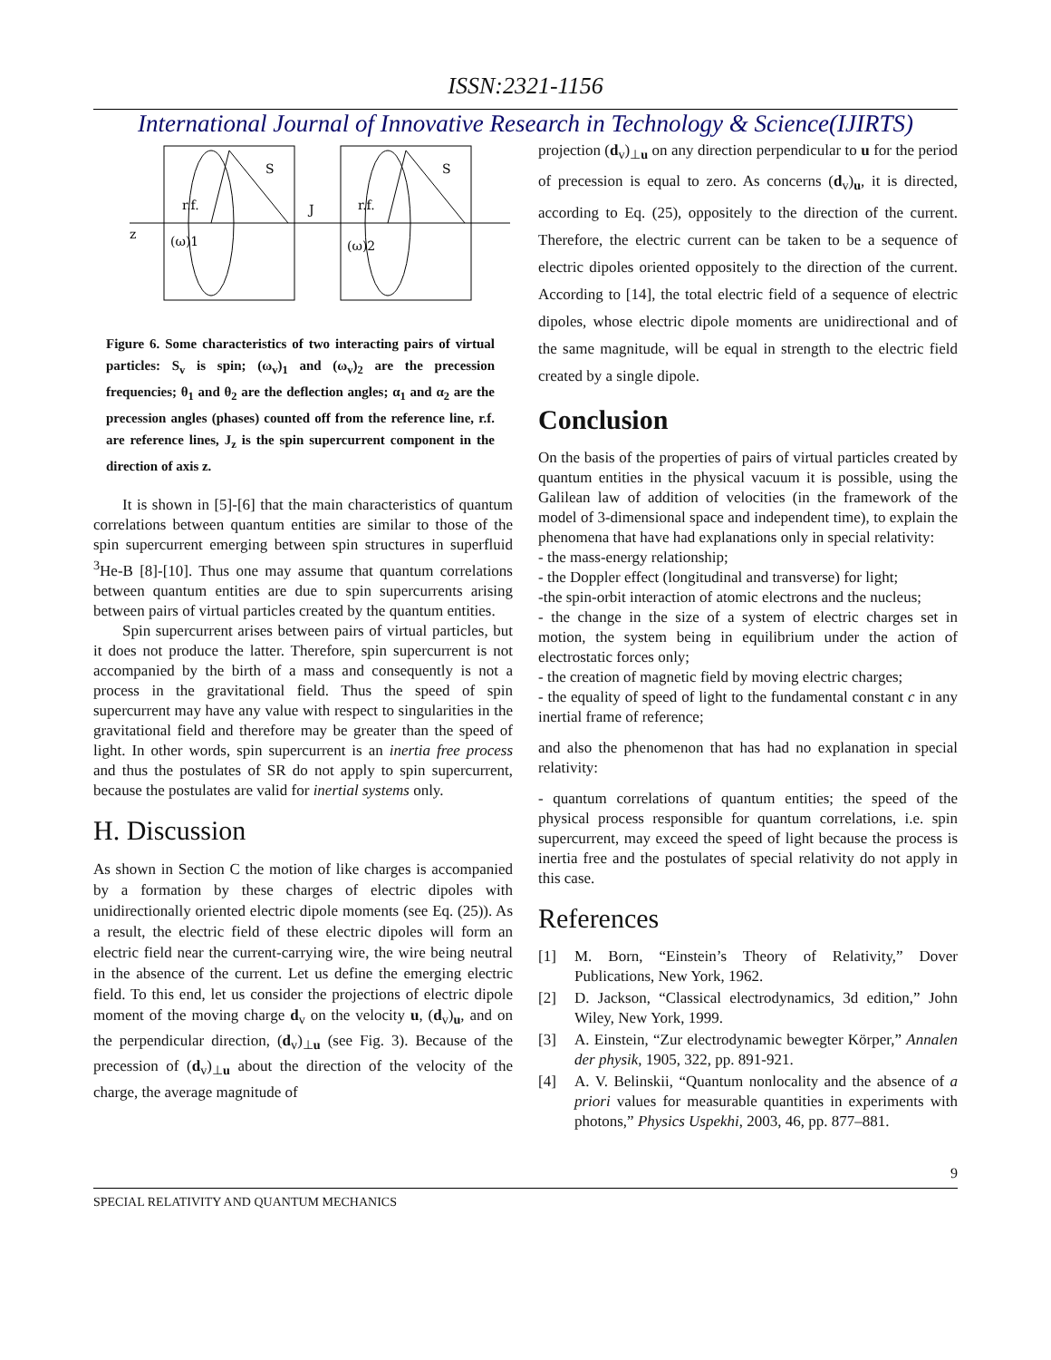ISSN:2321-1156
International Journal of Innovative Research in Technology & Science(IJIRTS)
z
r.f.
r.f.
S
S
J
(ω)1
(ω)2
Figure 6. Some characteristics of two interacting pairs of virtual particles: S<sub>v</sub> is spin; (ω<sub>v</sub>)<sub>1</sub> and (ω<sub>v</sub>)<sub>2</sub> are the precession frequencies; θ<sub>1</sub> and θ<sub>2</sub> are the deflection angles; α<sub>1</sub> and α<sub>2</sub> are the precession angles (phases) counted off from the reference line, r.f. are reference lines, J<sub>z</sub> is the spin supercurrent component in the direction of axis z.
It is shown in [5]-[6] that the main characteristics of quantum correlations between quantum entities are similar to those of the spin supercurrent emerging between spin structures in superfluid <sup>3</sup>He-B [8]-[10]. Thus one may assume that quantum correlations between quantum entities are due to spin supercurrents arising between pairs of virtual particles created by the quantum entities.
Spin supercurrent arises between pairs of virtual particles, but it does not produce the latter. Therefore, spin supercurrent is not accompanied by the birth of a mass and consequently is not a process in the gravitational field. Thus the speed of spin supercurrent may have any value with respect to singularities in the gravitational field and therefore may be greater than the speed of light. In other words, spin supercurrent is an inertia free process and thus the postulates of SR do not apply to spin supercurrent, because the postulates are valid for inertial systems only.
H. Discussion
As shown in Section C the motion of like charges is accompanied by a formation by these charges of electric dipoles with unidirectionally oriented electric dipole moments (see Eq. (25)). As a result, the electric field of these electric dipoles will form an electric field near the current-carrying wire, the wire being neutral in the absence of the current. Let us define the emerging electric field. To this end, let us consider the projections of electric dipole moment of the moving charge d<sub>v</sub> on the velocity u, (d<sub>v</sub>)<sub>u</sub>, and on the perpendicular direction, (d<sub>v</sub>)<sub>⊥u</sub> (see Fig. 3). Because of the precession of (d<sub>v</sub>)<sub>⊥u</sub> about the direction of the velocity of the charge, the average magnitude of
projection (d<sub>v</sub>)<sub>⊥u</sub> on any direction perpendicular to u for the period of precession is equal to zero. As concerns (d<sub>v</sub>)<sub>u</sub>, it is directed, according to Eq. (25), oppositely to the direction of the current. Therefore, the electric current can be taken to be a sequence of electric dipoles oriented oppositely to the direction of the current. According to [14], the total electric field of a sequence of electric dipoles, whose electric dipole moments are unidirectional and of the same magnitude, will be equal in strength to the electric field created by a single dipole.
Conclusion
On the basis of the properties of pairs of virtual particles created by quantum entities in the physical vacuum it is possible, using the Galilean law of addition of velocities (in the framework of the model of 3-dimensional space and independent time), to explain the phenomena that have had explanations only in special relativity:
- the mass-energy relationship;
- the Doppler effect (longitudinal and transverse) for light;
-the spin-orbit interaction of atomic electrons and the nucleus;
- the change in the size of a system of electric charges set in motion, the system being in equilibrium under the action of electrostatic forces only;
- the creation of magnetic field by moving electric charges;
- the equality of speed of light to the fundamental constant c in any inertial frame of reference;
and also the phenomenon that has had no explanation in special relativity:
- quantum correlations of quantum entities; the speed of the physical process responsible for quantum correlations, i.e. spin supercurrent, may exceed the speed of light because the process is inertia free and the postulates of special relativity do not apply in this case.
References
[1] M. Born, “Einstein’s Theory of Relativity,” Dover Publications, New York, 1962.
[2] D. Jackson, “Classical electrodynamics, 3d edition,” John Wiley, New York, 1999.
[3] A. Einstein, “Zur electrodynamic bewegter Körper,” Annalen der physik, 1905, 322, pp. 891-921.
[4] A. V. Belinskii, “Quantum nonlocality and the absence of a priori values for measurable quantities in experiments with photons,” Physics Uspekhi, 2003, 46, pp. 877–881.
9
SPECIAL RELATIVITY AND QUANTUM MECHANICS